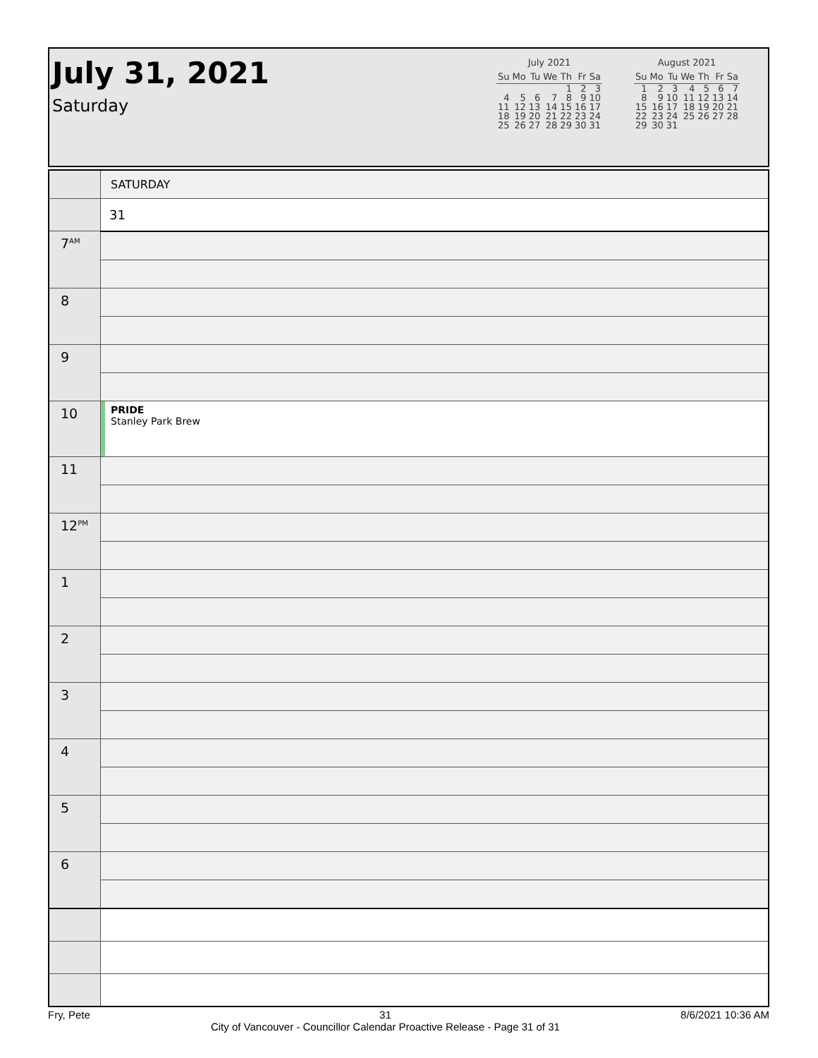July 31, 2021
Saturday
July 2021
| Su | Mo | Tu | We | Th | Fr | Sa |
| --- | --- | --- | --- | --- | --- | --- |
| | | | | 1 | 2 | 3 |
| 4 | 5 | 6 | 7 | 8 | 9 | 10 |
| 11 | 12 | 13 | 14 | 15 | 16 | 17 |
| 18 | 19 | 20 | 21 | 22 | 23 | 24 |
| 25 | 26 | 27 | 28 | 29 | 30 | 31 |
August 2021
| Su | Mo | Tu | We | Th | Fr | Sa |
| --- | --- | --- | --- | --- | --- | --- |
| 1 | 2 | 3 | 4 | 5 | 6 | 7 |
| 8 | 9 | 10 | 11 | 12 | 13 | 14 |
| 15 | 16 | 17 | 18 | 19 | 20 | 21 |
| 22 | 23 | 24 | 25 | 26 | 27 | 28 |
| 29 | 30 | 31 | | | | |
| | SATURDAY |
| | 31 |
| 7<sup>AM</sup> | |
| 8 | |
| 9 | |
| 10 | PRIDE Stanley Park Brew |
| 11 | |
| 12<sup>PM</sup> | |
| 1 | |
| 2 | |
| 3 | |
| 4 | |
| 5 | |
| 6 | |
Fry, Pete 31
City of Vancouver - Councillor Calendar Proactive Release - Page 31 of 31 8/6/2021 10:36 AM